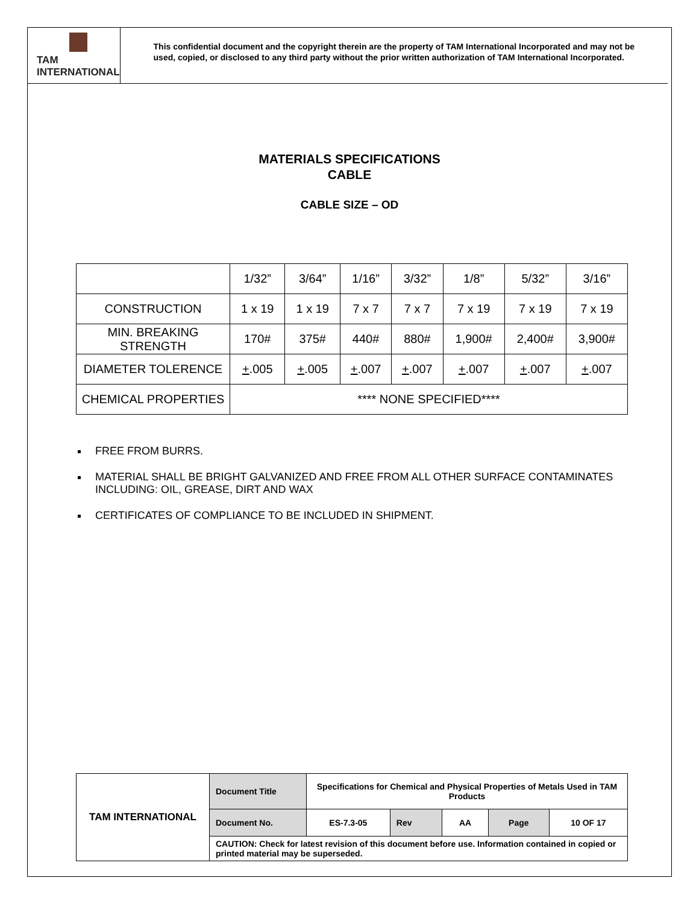TAM INTERNATIONAL
This confidential document and the copyright therein are the property of TAM International Incorporated and may not be used, copied, or disclosed to any third party without the prior written authorization of TAM International Incorporated.
MATERIALS SPECIFICATIONS
CABLE
CABLE SIZE – OD
| | 1/32” | 3/64” | 1/16” | 3/32” | 1/8” | 5/32” | 3/16” |
| CONSTRUCTION | 1 x 19 | 1 x 19 | 7 x 7 | 7 x 7 | 7 x 19 | 7 x 19 | 7 x 19 |
| MIN. BREAKING STRENGTH | 170# | 375# | 440# | 880# | 1,900# | 2,400# | 3,900# |
| DIAMETER TOLERENCE | + .005 | + .005 | + .007 | + .007 | + .007 | + .007 | + .007 |
| CHEMICAL PROPERTIES | **** NONE SPECIFIED**** | | | | | | |
FREE FROM BURRS.
MATERIAL SHALL BE BRIGHT GALVANIZED AND FREE FROM ALL OTHER SURFACE CONTAMINATES INCLUDING: OIL, GREASE, DIRT AND WAX
CERTIFICATES OF COMPLIANCE TO BE INCLUDED IN SHIPMENT.
| TAM INTERNATIONAL | Document Title | Specifications for Chemical and Physical Properties of Metals Used in TAM Products | | | | |
| | Document No. | ES-7.3-05 | Rev | AA | Page | 10 OF 17 |
| | CAUTION: Check for latest revision of this document before use. Information contained in copied or printed material may be superseded. | | | | | |